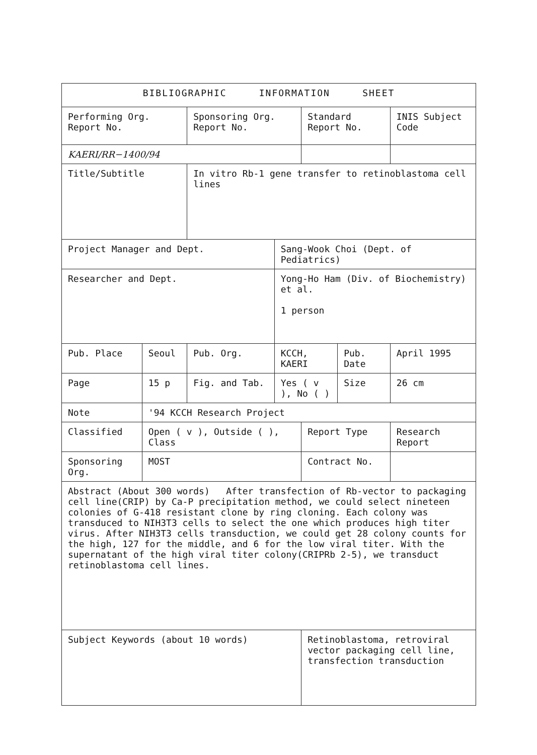| BIBLIOGRAPHIC INFORMATION SHEET | | | | | | |
| Performing Org. Report No. | | Sponsoring Org. Report No. | | Standard Report No. | | INIS Subject Code |
| KAERI/RR−1400/94 | | | | | | |
| Title/Subtitle | | In vitro Rb-1 gene transfer to retinoblastoma cell lines | | | | |
| Project Manager and Dept. | | | Sang-Wook Choi (Dept. of Pediatrics) | | | |
| Researcher and Dept. | | | Yong-Ho Ham (Div. of Biochemistry) et al. 1 person | | | |
| Pub. Place | Seoul | Pub. Org. | KCCH, KAERI | | Pub. Date | April 1995 |
| Page | 15 p | Fig. and Tab. | Yes ( v ), No ( ) | | Size | 26 cm |
| Note | '94 KCCH Research Project | | | | | |
| Classified | Open ( v ), Outside ( ), Class | | | Report Type | | Research Report |
| Sponsoring Org. | MOST | | | Contract No. | | |
| Abstract (About 300 words) After transfection of Rb-vector to packaging cell line(CRIP) by Ca-P precipitation method, we could select nineteen colonies of G-418 resistant clone by ring cloning. Each colony was transduced to NIH3T3 cells to select the one which produces high titer virus. After NIH3T3 cells transduction, we could get 28 colony counts for the high, 127 for the middle, and 6 for the low viral titer. With the supernatant of the high viral titer colony(CRIPRb 2-5), we transduct retinoblastoma cell lines. | | | | | | |
| Subject Keywords (about 10 words) | | | | Retinoblastoma, retroviral vector packaging cell line, transfection transduction | | |